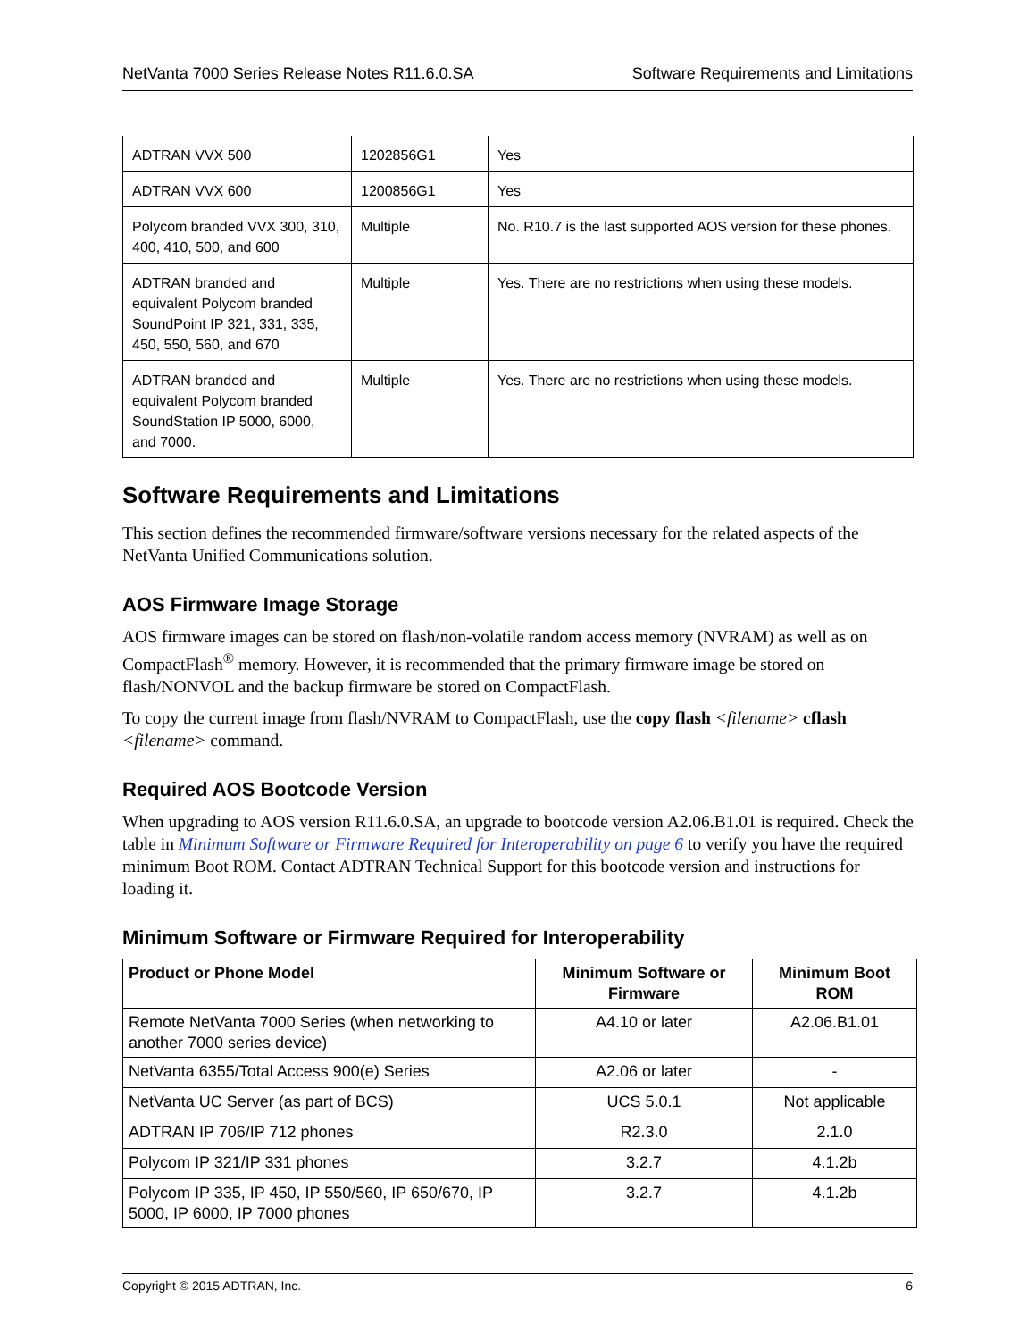NetVanta 7000 Series Release Notes R11.6.0.SA Software Requirements and Limitations
| ADTRAN VVX 500 | 1202856G1 | Yes |
| ADTRAN VVX 600 | 1200856G1 | Yes |
| Polycom branded VVX 300, 310, 400, 410, 500, and 600 | Multiple | No. R10.7 is the last supported AOS version for these phones. |
| ADTRAN branded and equivalent Polycom branded SoundPoint IP 321, 331, 335, 450, 550, 560, and 670 | Multiple | Yes. There are no restrictions when using these models. |
| ADTRAN branded and equivalent Polycom branded SoundStation IP 5000, 6000, and 7000. | Multiple | Yes. There are no restrictions when using these models. |
Software Requirements and Limitations
This section defines the recommended firmware/software versions necessary for the related aspects of the NetVanta Unified Communications solution.
AOS Firmware Image Storage
AOS firmware images can be stored on flash/non-volatile random access memory (NVRAM) as well as on CompactFlash<sup>®</sup> memory. However, it is recommended that the primary firmware image be stored on flash/NONVOL and the backup firmware be stored on CompactFlash.
To copy the current image from flash/NVRAM to CompactFlash, use the copy flash <filename> cflash <filename> command.
Required AOS Bootcode Version
When upgrading to AOS version R11.6.0.SA, an upgrade to bootcode version A2.06.B1.01 is required. Check the table in Minimum Software or Firmware Required for Interoperability on page 6 to verify you have the required minimum Boot ROM. Contact ADTRAN Technical Support for this bootcode version and instructions for loading it.
Minimum Software or Firmware Required for Interoperability
| Product or Phone Model | Minimum Software or Firmware | Minimum Boot ROM |
| --- | --- | --- |
| Remote NetVanta 7000 Series (when networking to another 7000 series device) | A4.10 or later | A2.06.B1.01 |
| NetVanta 6355/Total Access 900(e) Series | A2.06 or later | - |
| NetVanta UC Server (as part of BCS) | UCS 5.0.1 | Not applicable |
| ADTRAN IP 706/IP 712 phones | R2.3.0 | 2.1.0 |
| Polycom IP 321/IP 331 phones | 3.2.7 | 4.1.2b |
| Polycom IP 335, IP 450, IP 550/560, IP 650/670, IP 5000, IP 6000, IP 7000 phones | 3.2.7 | 4.1.2b |
Copyright © 2015 ADTRAN, Inc. 6